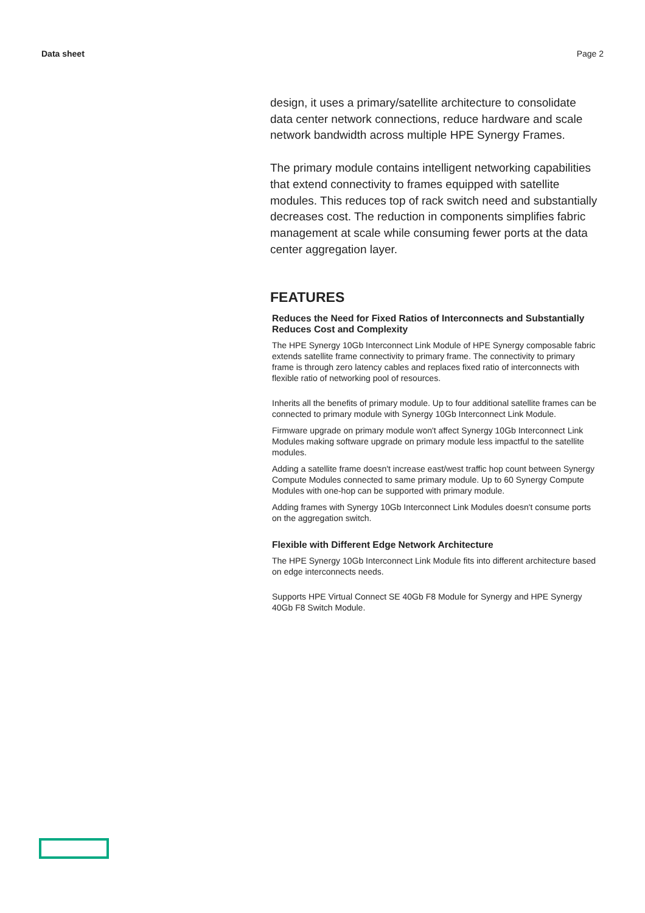Data sheet Page 2
design, it uses a primary/satellite architecture to consolidate data center network connections, reduce hardware and scale network bandwidth across multiple HPE Synergy Frames.
The primary module contains intelligent networking capabilities that extend connectivity to frames equipped with satellite modules. This reduces top of rack switch need and substantially decreases cost. The reduction in components simplifies fabric management at scale while consuming fewer ports at the data center aggregation layer.
FEATURES
Reduces the Need for Fixed Ratios of Interconnects and Substantially Reduces Cost and Complexity
The HPE Synergy 10Gb Interconnect Link Module of HPE Synergy composable fabric extends satellite frame connectivity to primary frame. The connectivity to primary frame is through zero latency cables and replaces fixed ratio of interconnects with flexible ratio of networking pool of resources.
Inherits all the benefits of primary module. Up to four additional satellite frames can be connected to primary module with Synergy 10Gb Interconnect Link Module.
Firmware upgrade on primary module won't affect Synergy 10Gb Interconnect Link Modules making software upgrade on primary module less impactful to the satellite modules.
Adding a satellite frame doesn't increase east/west traffic hop count between Synergy Compute Modules connected to same primary module. Up to 60 Synergy Compute Modules with one-hop can be supported with primary module.
Adding frames with Synergy 10Gb Interconnect Link Modules doesn't consume ports on the aggregation switch.
Flexible with Different Edge Network Architecture
The HPE Synergy 10Gb Interconnect Link Module fits into different architecture based on edge interconnects needs.
Supports HPE Virtual Connect SE 40Gb F8 Module for Synergy and HPE Synergy 40Gb F8 Switch Module.